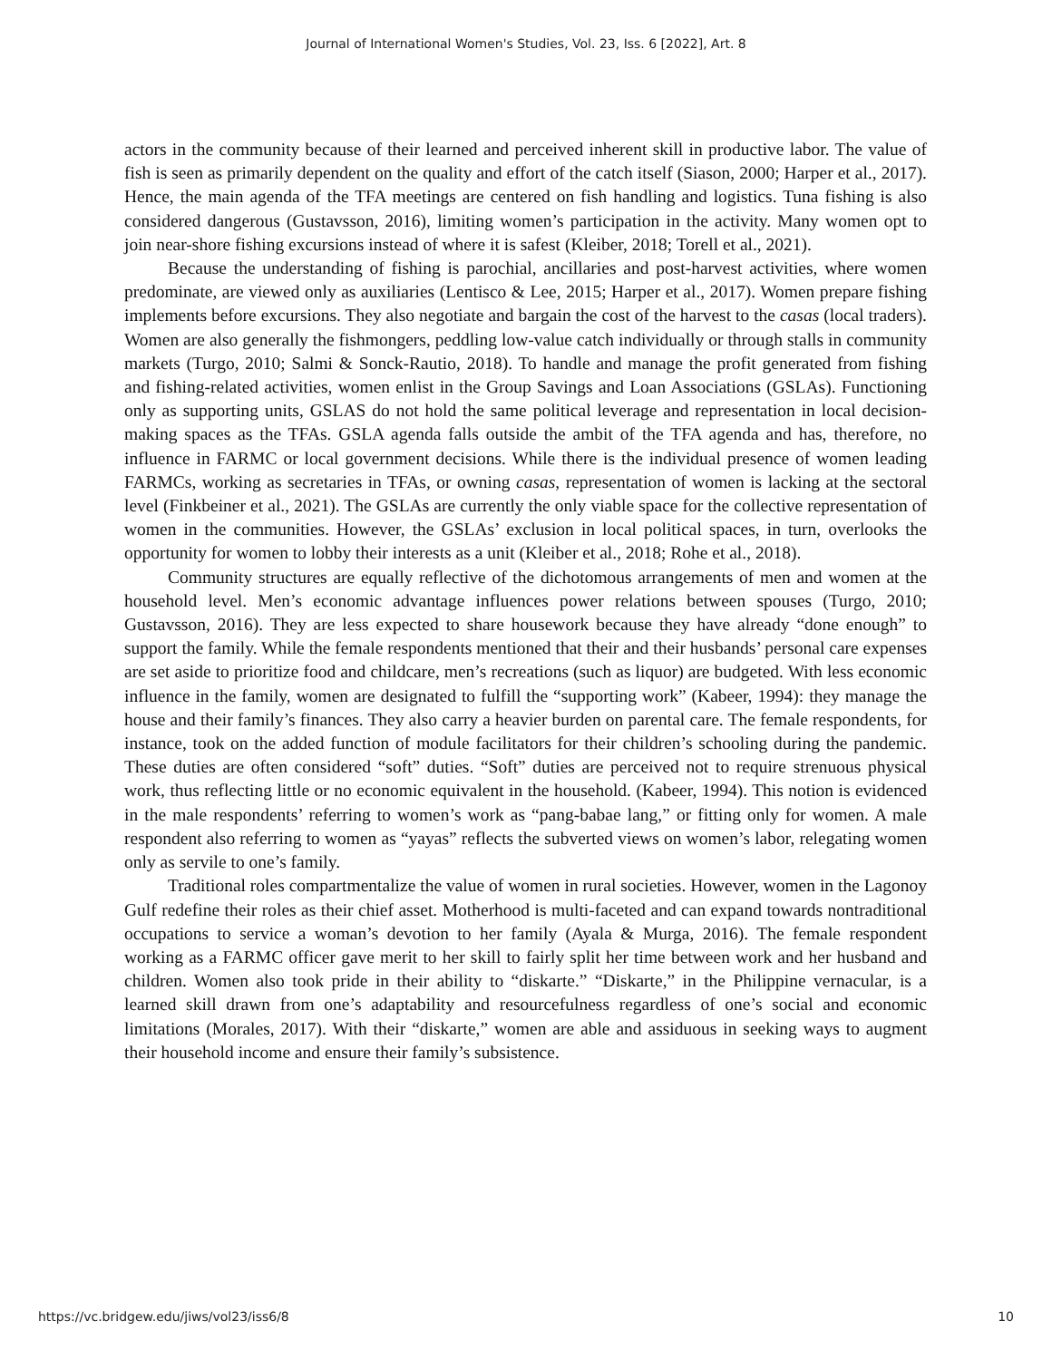Journal of International Women's Studies, Vol. 23, Iss. 6 [2022], Art. 8
actors in the community because of their learned and perceived inherent skill in productive labor. The value of fish is seen as primarily dependent on the quality and effort of the catch itself (Siason, 2000; Harper et al., 2017). Hence, the main agenda of the TFA meetings are centered on fish handling and logistics. Tuna fishing is also considered dangerous (Gustavsson, 2016), limiting women’s participation in the activity. Many women opt to join near-shore fishing excursions instead of where it is safest (Kleiber, 2018; Torell et al., 2021).
Because the understanding of fishing is parochial, ancillaries and post-harvest activities, where women predominate, are viewed only as auxiliaries (Lentisco & Lee, 2015; Harper et al., 2017). Women prepare fishing implements before excursions. They also negotiate and bargain the cost of the harvest to the casas (local traders). Women are also generally the fishmongers, peddling low-value catch individually or through stalls in community markets (Turgo, 2010; Salmi & Sonck-Rautio, 2018). To handle and manage the profit generated from fishing and fishing-related activities, women enlist in the Group Savings and Loan Associations (GSLAs). Functioning only as supporting units, GSLAS do not hold the same political leverage and representation in local decision-making spaces as the TFAs. GSLA agenda falls outside the ambit of the TFA agenda and has, therefore, no influence in FARMC or local government decisions. While there is the individual presence of women leading FARMCs, working as secretaries in TFAs, or owning casas, representation of women is lacking at the sectoral level (Finkbeiner et al., 2021). The GSLAs are currently the only viable space for the collective representation of women in the communities. However, the GSLAs’ exclusion in local political spaces, in turn, overlooks the opportunity for women to lobby their interests as a unit (Kleiber et al., 2018; Rohe et al., 2018).
Community structures are equally reflective of the dichotomous arrangements of men and women at the household level. Men’s economic advantage influences power relations between spouses (Turgo, 2010; Gustavsson, 2016). They are less expected to share housework because they have already “done enough” to support the family. While the female respondents mentioned that their and their husbands’ personal care expenses are set aside to prioritize food and childcare, men’s recreations (such as liquor) are budgeted. With less economic influence in the family, women are designated to fulfill the “supporting work” (Kabeer, 1994): they manage the house and their family’s finances. They also carry a heavier burden on parental care. The female respondents, for instance, took on the added function of module facilitators for their children’s schooling during the pandemic. These duties are often considered “soft” duties. “Soft” duties are perceived not to require strenuous physical work, thus reflecting little or no economic equivalent in the household. (Kabeer, 1994). This notion is evidenced in the male respondents’ referring to women’s work as “pang-babae lang,” or fitting only for women. A male respondent also referring to women as “yayas” reflects the subverted views on women’s labor, relegating women only as servile to one’s family.
Traditional roles compartmentalize the value of women in rural societies. However, women in the Lagonoy Gulf redefine their roles as their chief asset. Motherhood is multi-faceted and can expand towards nontraditional occupations to service a woman’s devotion to her family (Ayala & Murga, 2016). The female respondent working as a FARMC officer gave merit to her skill to fairly split her time between work and her husband and children. Women also took pride in their ability to “diskarte.” “Diskarte,” in the Philippine vernacular, is a learned skill drawn from one’s adaptability and resourcefulness regardless of one’s social and economic limitations (Morales, 2017). With their “diskarte,” women are able and assiduous in seeking ways to augment their household income and ensure their family’s subsistence.
https://vc.bridgew.edu/jiws/vol23/iss6/8 10